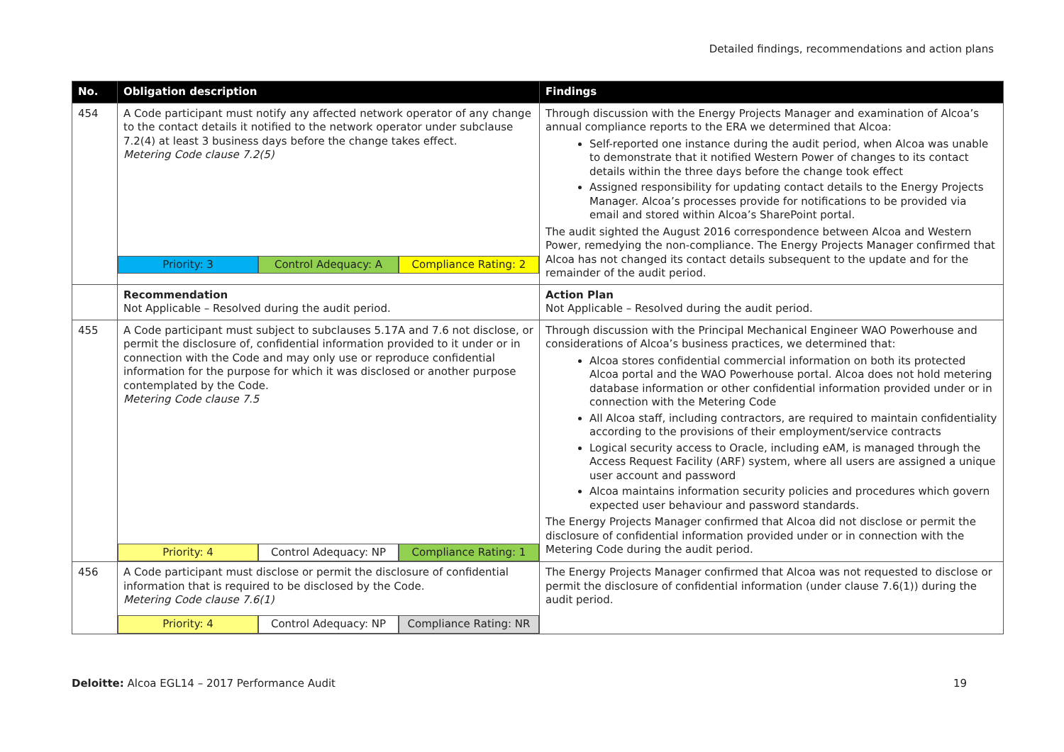Detailed findings, recommendations and action plans
| No. | Obligation description | Findings |
| --- | --- | --- |
| 454 | A Code participant must notify any affected network operator of any change to the contact details it notified to the network operator under subclause 7.2(4) at least 3 business days before the change takes effect. Metering Code clause 7.2(5) Priority: 3 Control Adequacy: A Compliance Rating: 2 | Through discussion with the Energy Projects Manager and examination of Alcoa’s annual compliance reports to the ERA we determined that Alcoa: Self-reported one instance during the audit period, when Alcoa was unable to demonstrate that it notified Western Power of changes to its contact details within the three days before the change took effect Assigned responsibility for updating contact details to the Energy Projects Manager. Alcoa’s processes provide for notifications to be provided via email and stored within Alcoa’s SharePoint portal. The audit sighted the August 2016 correspondence between Alcoa and Western Power, remedying the non-compliance. The Energy Projects Manager confirmed that Alcoa has not changed its contact details subsequent to the update and for the remainder of the audit period. |
| | Recommendation Not Applicable – Resolved during the audit period. | Action Plan Not Applicable – Resolved during the audit period. |
| 455 | A Code participant must subject to subclauses 5.17A and 7.6 not disclose, or permit the disclosure of, confidential information provided to it under or in connection with the Code and may only use or reproduce confidential information for the purpose for which it was disclosed or another purpose contemplated by the Code. Metering Code clause 7.5 Priority: 4 Control Adequacy: NP Compliance Rating: 1 | Through discussion with the Principal Mechanical Engineer WAO Powerhouse and considerations of Alcoa’s business practices, we determined that: Alcoa stores confidential commercial information on both its protected Alcoa portal and the WAO Powerhouse portal. Alcoa does not hold metering database information or other confidential information provided under or in connection with the Metering Code All Alcoa staff, including contractors, are required to maintain confidentiality according to the provisions of their employment/service contracts Logical security access to Oracle, including eAM, is managed through the Access Request Facility (ARF) system, where all users are assigned a unique user account and password Alcoa maintains information security policies and procedures which govern expected user behaviour and password standards. The Energy Projects Manager confirmed that Alcoa did not disclose or permit the disclosure of confidential information provided under or in connection with the Metering Code during the audit period. |
| 456 | A Code participant must disclose or permit the disclosure of confidential information that is required to be disclosed by the Code. Metering Code clause 7.6(1) Priority: 4 Control Adequacy: NP Compliance Rating: NR | The Energy Projects Manager confirmed that Alcoa was not requested to disclose or permit the disclosure of confidential information (under clause 7.6(1)) during the audit period. |
Deloitte: Alcoa EGL14 – 2017 Performance Audit 19